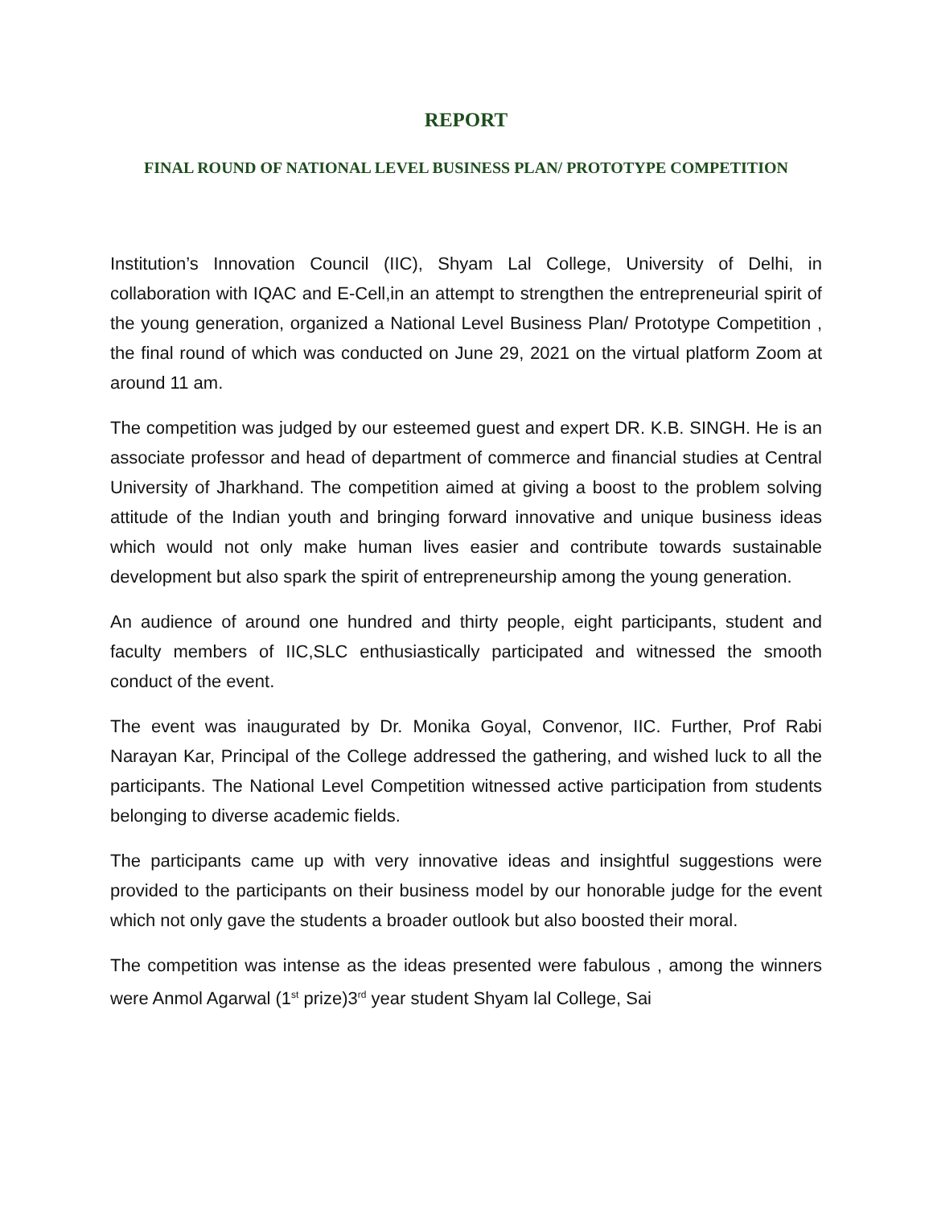REPORT
FINAL ROUND OF NATIONAL LEVEL BUSINESS PLAN/ PROTOTYPE COMPETITION
Institution’s Innovation Council (IIC), Shyam Lal College, University of Delhi, in collaboration with IQAC and E-Cell,in an attempt to strengthen the entrepreneurial spirit of the young generation, organized a National Level Business Plan/ Prototype Competition , the final round of which was conducted on June 29, 2021 on the virtual platform Zoom at around 11 am.
The competition was judged by our esteemed guest and expert DR. K.B. SINGH. He is an associate professor and head of department of commerce and financial studies at Central University of Jharkhand. The competition aimed at giving a boost to the problem solving attitude of the Indian youth and bringing forward innovative and unique business ideas which would not only make human lives easier and contribute towards sustainable development but also spark the spirit of entrepreneurship among the young generation.
An audience of around one hundred and thirty people, eight participants, student and faculty members of IIC,SLC enthusiastically participated and witnessed the smooth conduct of the event.
The event was inaugurated by Dr. Monika Goyal, Convenor, IIC. Further, Prof Rabi Narayan Kar, Principal of the College addressed the gathering, and wished luck to all the participants. The National Level Competition witnessed active participation from students belonging to diverse academic fields.
The participants came up with very innovative ideas and insightful suggestions were provided to the participants on their business model by our honorable judge for the event which not only gave the students a broader outlook but also boosted their moral.
The competition was intense as the ideas presented were fabulous , among the winners were Anmol Agarwal (1<sup>st</sup> prize)3<sup>rd</sup> year student Shyam lal College, Sai